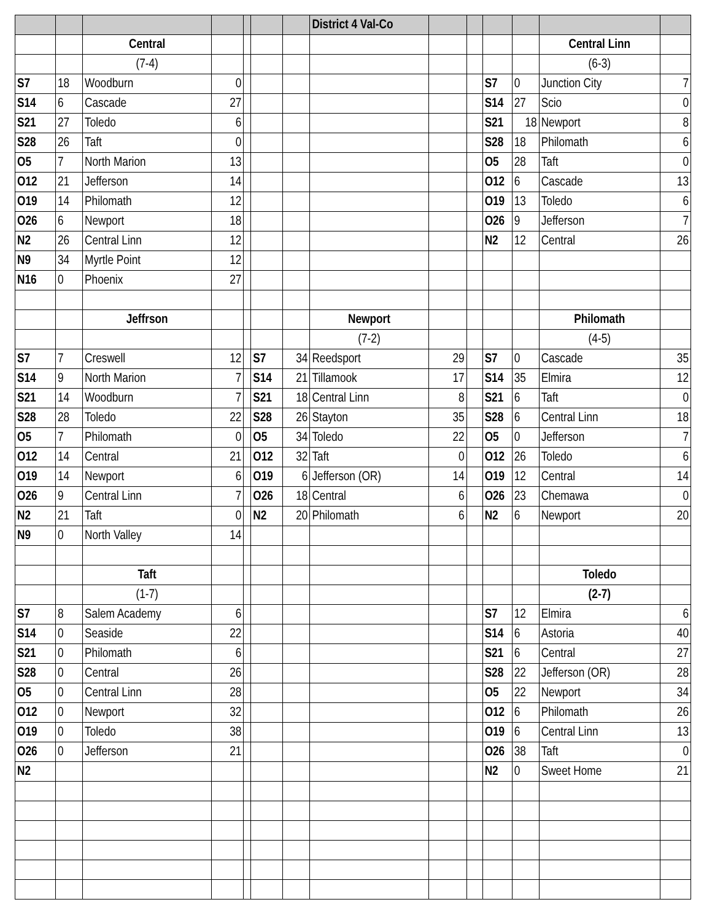| | | | | | | | District 4 Val-Co | | | | | | |
| | | Central | | | | | | | | | | Central Linn | |
| | | (7-4) | | | | | | | | | | (6-3) | |
| S7 | 18 | Woodburn | 0 | | | | | | | S7 | 0 | Junction City | 7 |
| S14 | 6 | Cascade | 27 | | | | | | | S14 | 27 | Scio | 0 |
| S21 | 27 | Toledo | 6 | | | | | | | S21 | 18 | Newport | 8 |
| S28 | 26 | Taft | 0 | | | | | | | S28 | 18 | Philomath | 6 |
| O5 | 7 | North Marion | 13 | | | | | | | O5 | 28 | Taft | 0 |
| O12 | 21 | Jefferson | 14 | | | | | | | O12 | 6 | Cascade | 13 |
| O19 | 14 | Philomath | 12 | | | | | | | O19 | 13 | Toledo | 6 |
| O26 | 6 | Newport | 18 | | | | | | | O26 | 9 | Jefferson | 7 |
| N2 | 26 | Central Linn | 12 | | | | | | | N2 | 12 | Central | 26 |
| N9 | 34 | Myrtle Point | 12 | | | | | | | | | | |
| N16 | 0 | Phoenix | 27 | | | | | | | | | | |
| | | Jeffrson | | | | | Newport | | | | | Philomath | |
| | | | | | | | (7-2) | | | | | (4-5) | |
| S7 | 7 | Creswell | 12 | | S7 | 34 | Reedsport | 29 | | S7 | 0 | Cascade | 35 |
| S14 | 9 | North Marion | 7 | | S14 | 21 | Tillamook | 17 | | S14 | 35 | Elmira | 12 |
| S21 | 14 | Woodburn | 7 | | S21 | 18 | Central Linn | 8 | | S21 | 6 | Taft | 0 |
| S28 | 28 | Toledo | 22 | | S28 | 26 | Stayton | 35 | | S28 | 6 | Central Linn | 18 |
| O5 | 7 | Philomath | 0 | | O5 | 34 | Toledo | 22 | | O5 | 0 | Jefferson | 7 |
| O12 | 14 | Central | 21 | | O12 | 32 | Taft | 0 | | O12 | 26 | Toledo | 6 |
| O19 | 14 | Newport | 6 | | O19 | 6 | Jefferson (OR) | 14 | | O19 | 12 | Central | 14 |
| O26 | 9 | Central Linn | 7 | | O26 | 18 | Central | 6 | | O26 | 23 | Chemawa | 0 |
| N2 | 21 | Taft | 0 | | N2 | 20 | Philomath | 6 | | N2 | 6 | Newport | 20 |
| N9 | 0 | North Valley | 14 | | | | | | | | | | |
| | | Taft | | | | | | | | | | Toledo | |
| | | (1-7) | | | | | | | | | | (2-7) | |
| S7 | 8 | Salem Academy | 6 | | | | | | | S7 | 12 | Elmira | 6 |
| S14 | 0 | Seaside | 22 | | | | | | | S14 | 6 | Astoria | 40 |
| S21 | 0 | Philomath | 6 | | | | | | | S21 | 6 | Central | 27 |
| S28 | 0 | Central | 26 | | | | | | | S28 | 22 | Jefferson (OR) | 28 |
| O5 | 0 | Central Linn | 28 | | | | | | | O5 | 22 | Newport | 34 |
| O12 | 0 | Newport | 32 | | | | | | | O12 | 6 | Philomath | 26 |
| O19 | 0 | Toledo | 38 | | | | | | | O19 | 6 | Central Linn | 13 |
| O26 | 0 | Jefferson | 21 | | | | | | | O26 | 38 | Taft | 0 |
| N2 | | | | | | | | | | N2 | 0 | Sweet Home | 21 |